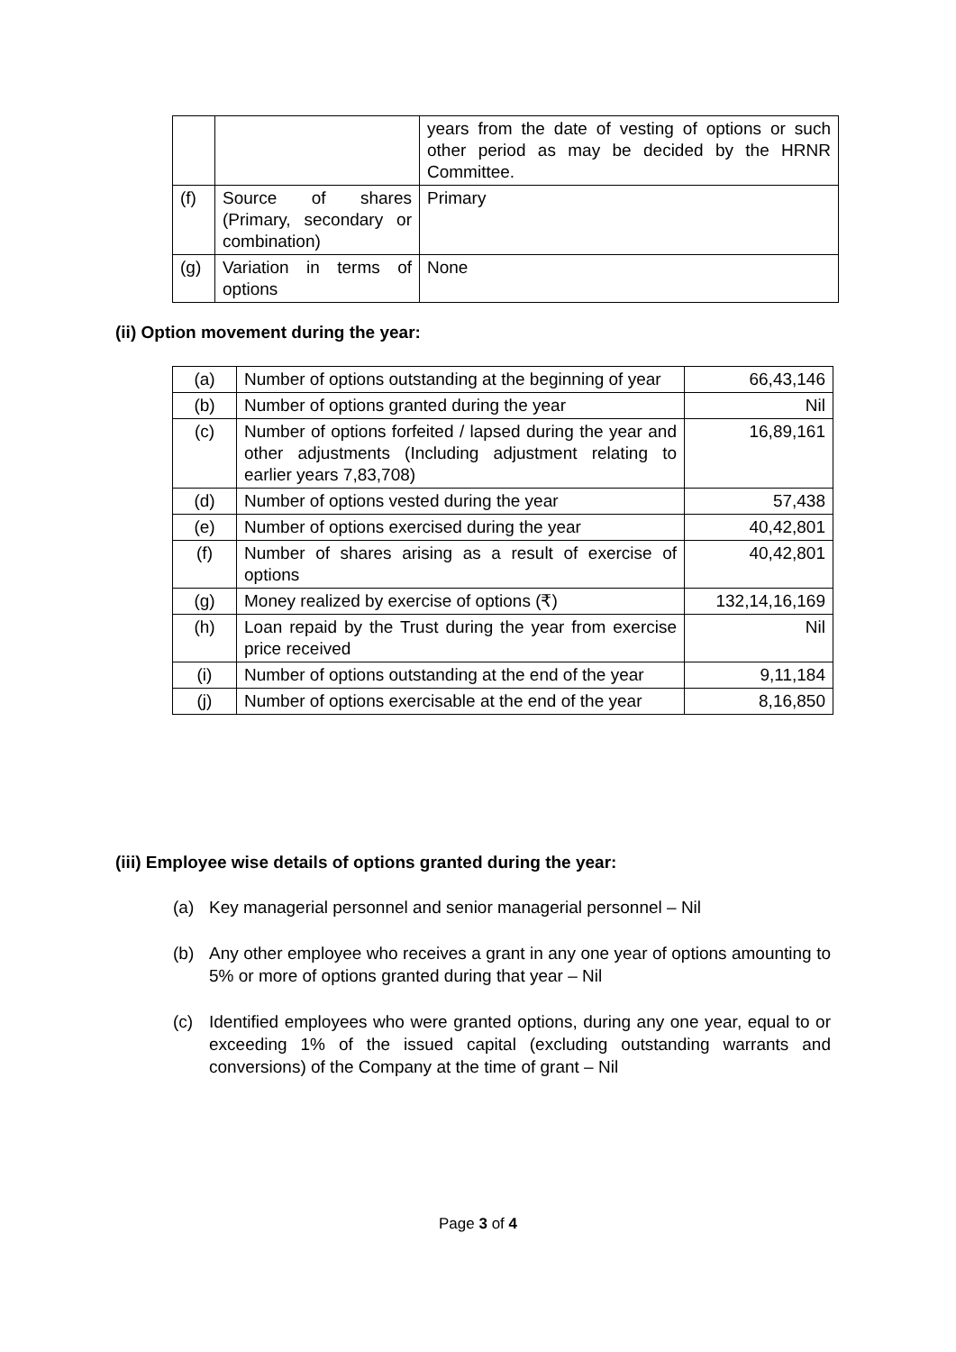| | | years from the date of vesting of options or such other period as may be decided by the HRNR Committee. |
| (f) | Source of shares (Primary, secondary or combination) | Primary |
| (g) | Variation in terms of options | None |
(ii) Option movement during the year:
| (a) | Number of options outstanding at the beginning of year | 66,43,146 |
| (b) | Number of options granted during the year | Nil |
| (c) | Number of options forfeited / lapsed during the year and other adjustments (Including adjustment relating to earlier years 7,83,708) | 16,89,161 |
| (d) | Number of options vested during the year | 57,438 |
| (e) | Number of options exercised during the year | 40,42,801 |
| (f) | Number of shares arising as a result of exercise of options | 40,42,801 |
| (g) | Money realized by exercise of options (₹) | 132,14,16,169 |
| (h) | Loan repaid by the Trust during the year from exercise price received | Nil |
| (i) | Number of options outstanding at the end of the year | 9,11,184 |
| (j) | Number of options exercisable at the end of the year | 8,16,850 |
(iii) Employee wise details of options granted during the year:
(a) Key managerial personnel and senior managerial personnel – Nil
(b) Any other employee who receives a grant in any one year of options amounting to 5% or more of options granted during that year – Nil
(c) Identified employees who were granted options, during any one year, equal to or exceeding 1% of the issued capital (excluding outstanding warrants and conversions) of the Company at the time of grant – Nil
Page 3 of 4